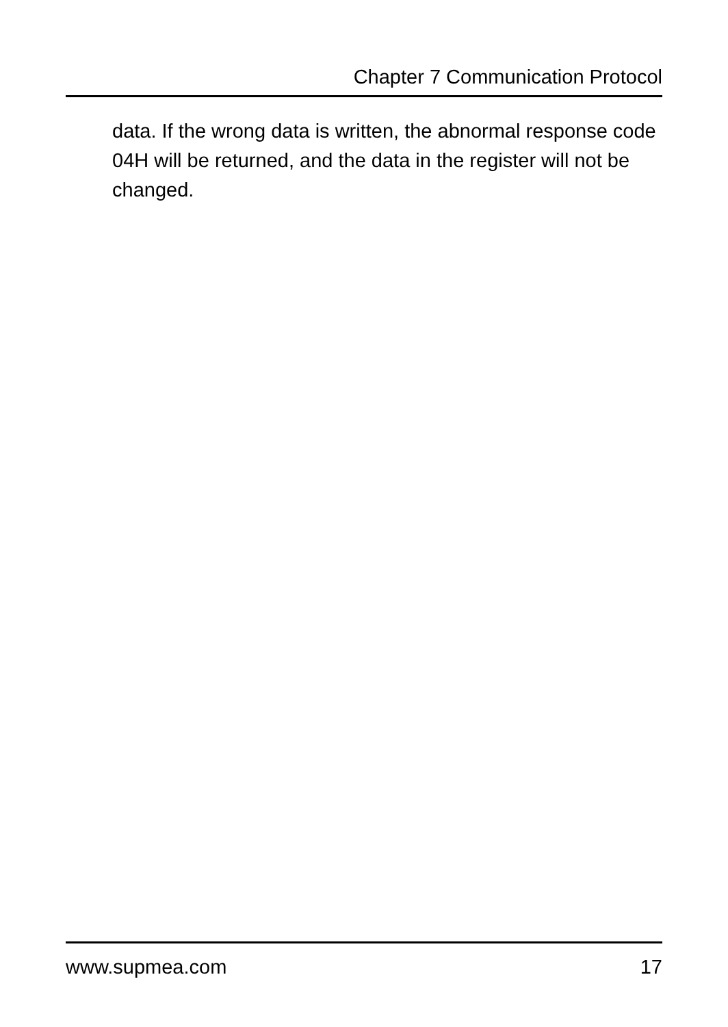Chapter 7 Communication Protocol
data. If the wrong data is written, the abnormal response code 04H will be returned, and the data in the register will not be changed.
www.supmea.com 17